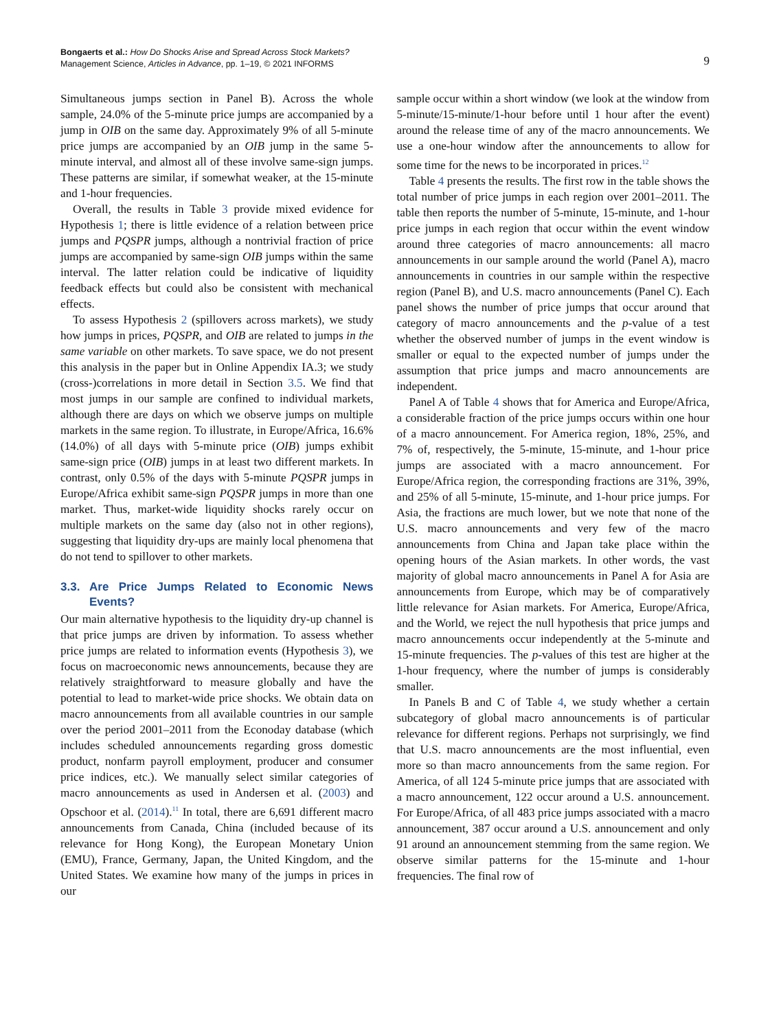Bongaerts et al.: How Do Shocks Arise and Spread Across Stock Markets?
Management Science, Articles in Advance, pp. 1–19, © 2021 INFORMS
9
Simultaneous jumps section in Panel B). Across the whole sample, 24.0% of the 5-minute price jumps are accompanied by a jump in OIB on the same day. Approximately 9% of all 5-minute price jumps are accompanied by an OIB jump in the same 5-minute interval, and almost all of these involve same-sign jumps. These patterns are similar, if somewhat weaker, at the 15-minute and 1-hour frequencies.
Overall, the results in Table 3 provide mixed evidence for Hypothesis 1; there is little evidence of a relation between price jumps and PQSPR jumps, although a nontrivial fraction of price jumps are accompanied by same-sign OIB jumps within the same interval. The latter relation could be indicative of liquidity feedback effects but could also be consistent with mechanical effects.
To assess Hypothesis 2 (spillovers across markets), we study how jumps in prices, PQSPR, and OIB are related to jumps in the same variable on other markets. To save space, we do not present this analysis in the paper but in Online Appendix IA.3; we study (cross-)correlations in more detail in Section 3.5. We find that most jumps in our sample are confined to individual markets, although there are days on which we observe jumps on multiple markets in the same region. To illustrate, in Europe/Africa, 16.6% (14.0%) of all days with 5-minute price (OIB) jumps exhibit same-sign price (OIB) jumps in at least two different markets. In contrast, only 0.5% of the days with 5-minute PQSPR jumps in Europe/Africa exhibit same-sign PQSPR jumps in more than one market. Thus, market-wide liquidity shocks rarely occur on multiple markets on the same day (also not in other regions), suggesting that liquidity dry-ups are mainly local phenomena that do not tend to spillover to other markets.
3.3. Are Price Jumps Related to Economic News Events?
Our main alternative hypothesis to the liquidity dry-up channel is that price jumps are driven by information. To assess whether price jumps are related to information events (Hypothesis 3), we focus on macroeconomic news announcements, because they are relatively straightforward to measure globally and have the potential to lead to market-wide price shocks. We obtain data on macro announcements from all available countries in our sample over the period 2001–2011 from the Econoday database (which includes scheduled announcements regarding gross domestic product, nonfarm payroll employment, producer and consumer price indices, etc.). We manually select similar categories of macro announcements as used in Andersen et al. (2003) and Opschoor et al. (2014).<sup>11</sup> In total, there are 6,691 different macro announcements from Canada, China (included because of its relevance for Hong Kong), the European Monetary Union (EMU), France, Germany, Japan, the United Kingdom, and the United States. We examine how many of the jumps in prices in our
sample occur within a short window (we look at the window from 5-minute/15-minute/1-hour before until 1 hour after the event) around the release time of any of the macro announcements. We use a one-hour window after the announcements to allow for some time for the news to be incorporated in prices.<sup>12</sup>
Table 4 presents the results. The first row in the table shows the total number of price jumps in each region over 2001–2011. The table then reports the number of 5-minute, 15-minute, and 1-hour price jumps in each region that occur within the event window around three categories of macro announcements: all macro announcements in our sample around the world (Panel A), macro announcements in countries in our sample within the respective region (Panel B), and U.S. macro announcements (Panel C). Each panel shows the number of price jumps that occur around that category of macro announcements and the p-value of a test whether the observed number of jumps in the event window is smaller or equal to the expected number of jumps under the assumption that price jumps and macro announcements are independent.
Panel A of Table 4 shows that for America and Europe/Africa, a considerable fraction of the price jumps occurs within one hour of a macro announcement. For America region, 18%, 25%, and 7% of, respectively, the 5-minute, 15-minute, and 1-hour price jumps are associated with a macro announcement. For Europe/Africa region, the corresponding fractions are 31%, 39%, and 25% of all 5-minute, 15-minute, and 1-hour price jumps. For Asia, the fractions are much lower, but we note that none of the U.S. macro announcements and very few of the macro announcements from China and Japan take place within the opening hours of the Asian markets. In other words, the vast majority of global macro announcements in Panel A for Asia are announcements from Europe, which may be of comparatively little relevance for Asian markets. For America, Europe/Africa, and the World, we reject the null hypothesis that price jumps and macro announcements occur independently at the 5-minute and 15-minute frequencies. The p-values of this test are higher at the 1-hour frequency, where the number of jumps is considerably smaller.
In Panels B and C of Table 4, we study whether a certain subcategory of global macro announcements is of particular relevance for different regions. Perhaps not surprisingly, we find that U.S. macro announcements are the most influential, even more so than macro announcements from the same region. For America, of all 124 5-minute price jumps that are associated with a macro announcement, 122 occur around a U.S. announcement. For Europe/Africa, of all 483 price jumps associated with a macro announcement, 387 occur around a U.S. announcement and only 91 around an announcement stemming from the same region. We observe similar patterns for the 15-minute and 1-hour frequencies. The final row of